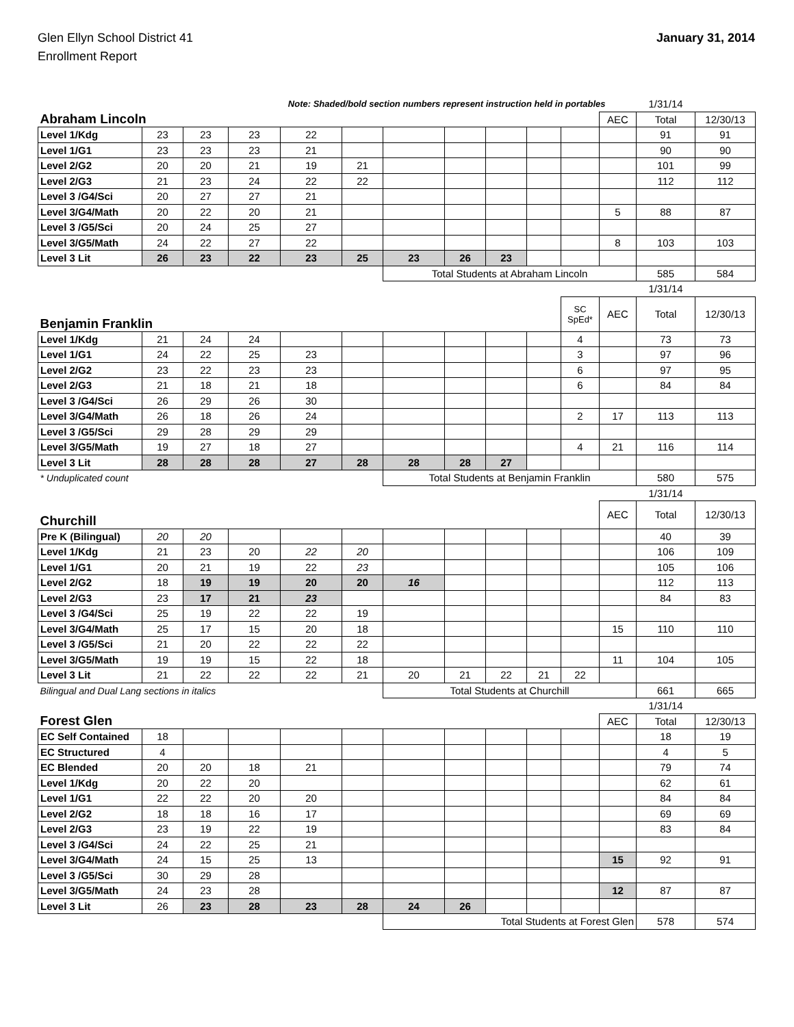Glen Ellyn School District 41
Enrollment Report
January 31, 2014
| Note: Shaded/bold section numbers represent instruction held in portables | | | | | | | | | | | | 1/31/14 | |
| Abraham Lincoln | | | | | | | | | | | AEC | Total | 12/30/13 |
| Level 1/Kdg | 23 | 23 | 23 | 22 | | | | | | | | 91 | 91 |
| Level 1/G1 | 23 | 23 | 23 | 21 | | | | | | | | 90 | 90 |
| Level 2/G2 | 20 | 20 | 21 | 19 | 21 | | | | | | | 101 | 99 |
| Level 2/G3 | 21 | 23 | 24 | 22 | 22 | | | | | | | 112 | 112 |
| Level 3 /G4/Sci | 20 | 27 | 27 | 21 | | | | | | | | | |
| Level 3/G4/Math | 20 | 22 | 20 | 21 | | | | | | | 5 | 88 | 87 |
| Level 3 /G5/Sci | 20 | 24 | 25 | 27 | | | | | | | | | |
| Level 3/G5/Math | 24 | 22 | 27 | 22 | | | | | | | 8 | 103 | 103 |
| Level 3 Lit | 26 | 23 | 22 | 23 | 25 | 23 | 26 | 23 | | | | | |
| | | | | | | Total Students at Abraham Lincoln | | | | | | 585 | 584 |
| | | | | | | | | | | | | 1/31/14 | |
| Benjamin Franklin | | | | | | | | | | SC SpEd* | AEC | Total | 12/30/13 |
| Level 1/Kdg | 21 | 24 | 24 | | | | | | | 4 | | 73 | 73 |
| Level 1/G1 | 24 | 22 | 25 | 23 | | | | | | 3 | | 97 | 96 |
| Level 2/G2 | 23 | 22 | 23 | 23 | | | | | | 6 | | 97 | 95 |
| Level 2/G3 | 21 | 18 | 21 | 18 | | | | | | 6 | | 84 | 84 |
| Level 3 /G4/Sci | 26 | 29 | 26 | 30 | | | | | | | | | |
| Level 3/G4/Math | 26 | 18 | 26 | 24 | | | | | | 2 | 17 | 113 | 113 |
| Level 3 /G5/Sci | 29 | 28 | 29 | 29 | | | | | | | | | |
| Level 3/G5/Math | 19 | 27 | 18 | 27 | | | | | | 4 | 21 | 116 | 114 |
| Level 3 Lit | 28 | 28 | 28 | 27 | 28 | 28 | 28 | 27 | | | | | |
| * Unduplicated count | | | | | | Total Students at Benjamin Franklin | | | | | | 580 | 575 |
| | | | | | | | | | | | | 1/31/14 | |
| Churchill | | | | | | | | | | | AEC | Total | 12/30/13 |
| Pre K (Bilingual) | 20 | 20 | | | | | | | | | | 40 | 39 |
| Level 1/Kdg | 21 | 23 | 20 | 22 | 20 | | | | | | | 106 | 109 |
| Level 1/G1 | 20 | 21 | 19 | 22 | 23 | | | | | | | 105 | 106 |
| Level 2/G2 | 18 | 19 | 19 | 20 | 20 | 16 | | | | | | 112 | 113 |
| Level 2/G3 | 23 | 17 | 21 | 23 | | | | | | | | 84 | 83 |
| Level 3 /G4/Sci | 25 | 19 | 22 | 22 | 19 | | | | | | | | |
| Level 3/G4/Math | 25 | 17 | 15 | 20 | 18 | | | | | | 15 | 110 | 110 |
| Level 3 /G5/Sci | 21 | 20 | 22 | 22 | 22 | | | | | | | | |
| Level 3/G5/Math | 19 | 19 | 15 | 22 | 18 | | | | | | 11 | 104 | 105 |
| Level 3 Lit | 21 | 22 | 22 | 22 | 21 | 20 | 21 | 22 | 21 | 22 | | | |
| Bilingual and Dual Lang sections in italics | | | | | | Total Students at Churchill | | | | | | 661 | 665 |
| | | | | | | | | | | | | 1/31/14 | |
| Forest Glen | | | | | | | | | | | AEC | Total | 12/30/13 |
| EC Self Contained | 18 | | | | | | | | | | | 18 | 19 |
| EC Structured | 4 | | | | | | | | | | | 4 | 5 |
| EC Blended | 20 | 20 | 18 | 21 | | | | | | | | 79 | 74 |
| Level 1/Kdg | 20 | 22 | 20 | | | | | | | | | 62 | 61 |
| Level 1/G1 | 22 | 22 | 20 | 20 | | | | | | | | 84 | 84 |
| Level 2/G2 | 18 | 18 | 16 | 17 | | | | | | | | 69 | 69 |
| Level 2/G3 | 23 | 19 | 22 | 19 | | | | | | | | 83 | 84 |
| Level 3 /G4/Sci | 24 | 22 | 25 | 21 | | | | | | | | | |
| Level 3/G4/Math | 24 | 15 | 25 | 13 | | | | | | | 15 | 92 | 91 |
| Level 3 /G5/Sci | 30 | 29 | 28 | | | | | | | | | | |
| Level 3/G5/Math | 24 | 23 | 28 | | | | | | | | 12 | 87 | 87 |
| Level 3 Lit | 26 | 23 | 28 | 23 | 28 | 24 | 26 | | | | | | |
| | | | | | | Total Students at Forest Glen | | | | | | 578 | 574 |